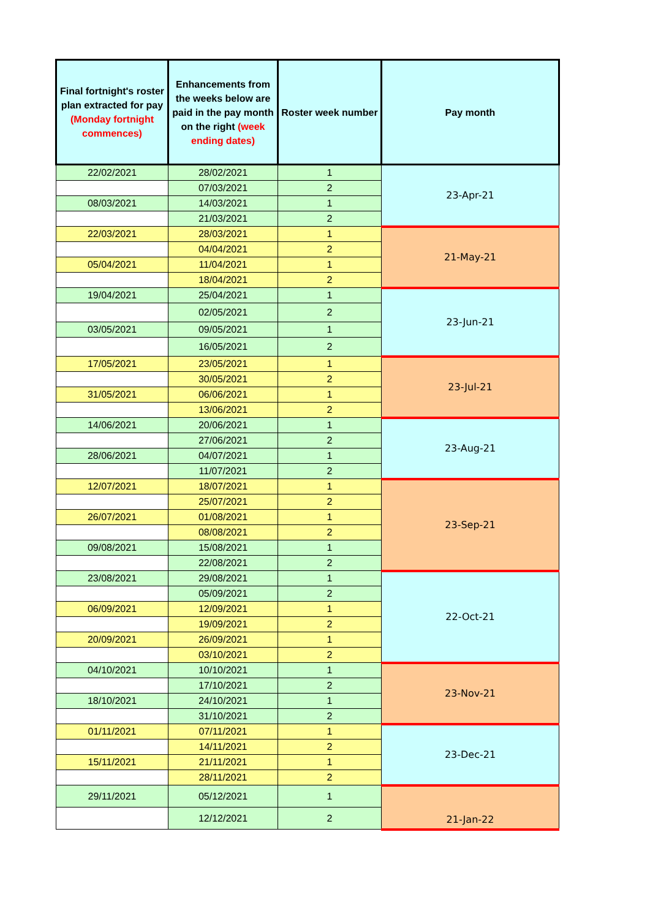| Final fortnight's roster plan extracted for pay (Monday fortnight commences) | Enhancements from the weeks below are paid in the pay month on the right (week ending dates) | Roster week number | Pay month |
| --- | --- | --- | --- |
| 22/02/2021 | 28/02/2021 | 1 | 23-Apr-21 |
| | 07/03/2021 | 2 | |
| 08/03/2021 | 14/03/2021 | 1 | |
| | 21/03/2021 | 2 | |
| 22/03/2021 | 28/03/2021 | 1 | 21-May-21 |
| | 04/04/2021 | 2 | |
| 05/04/2021 | 11/04/2021 | 1 | |
| | 18/04/2021 | 2 | |
| 19/04/2021 | 25/04/2021 | 1 | 23-Jun-21 |
| | 02/05/2021 | 2 | |
| 03/05/2021 | 09/05/2021 | 1 | |
| | 16/05/2021 | 2 | |
| 17/05/2021 | 23/05/2021 | 1 | 23-Jul-21 |
| | 30/05/2021 | 2 | |
| 31/05/2021 | 06/06/2021 | 1 | |
| | 13/06/2021 | 2 | |
| 14/06/2021 | 20/06/2021 | 1 | 23-Aug-21 |
| | 27/06/2021 | 2 | |
| 28/06/2021 | 04/07/2021 | 1 | |
| | 11/07/2021 | 2 | |
| 12/07/2021 | 18/07/2021 | 1 | 23-Sep-21 |
| | 25/07/2021 | 2 | |
| 26/07/2021 | 01/08/2021 | 1 | |
| | 08/08/2021 | 2 | |
| 09/08/2021 | 15/08/2021 | 1 | |
| | 22/08/2021 | 2 | |
| 23/08/2021 | 29/08/2021 | 1 | 22-Oct-21 |
| | 05/09/2021 | 2 | |
| 06/09/2021 | 12/09/2021 | 1 | |
| | 19/09/2021 | 2 | |
| 20/09/2021 | 26/09/2021 | 1 | |
| | 03/10/2021 | 2 | |
| 04/10/2021 | 10/10/2021 | 1 | 23-Nov-21 |
| | 17/10/2021 | 2 | |
| 18/10/2021 | 24/10/2021 | 1 | |
| | 31/10/2021 | 2 | |
| 01/11/2021 | 07/11/2021 | 1 | 23-Dec-21 |
| | 14/11/2021 | 2 | |
| 15/11/2021 | 21/11/2021 | 1 | |
| | 28/11/2021 | 2 | |
| 29/11/2021 | 05/12/2021 | 1 | 21-Jan-22 |
| | 12/12/2021 | 2 | |